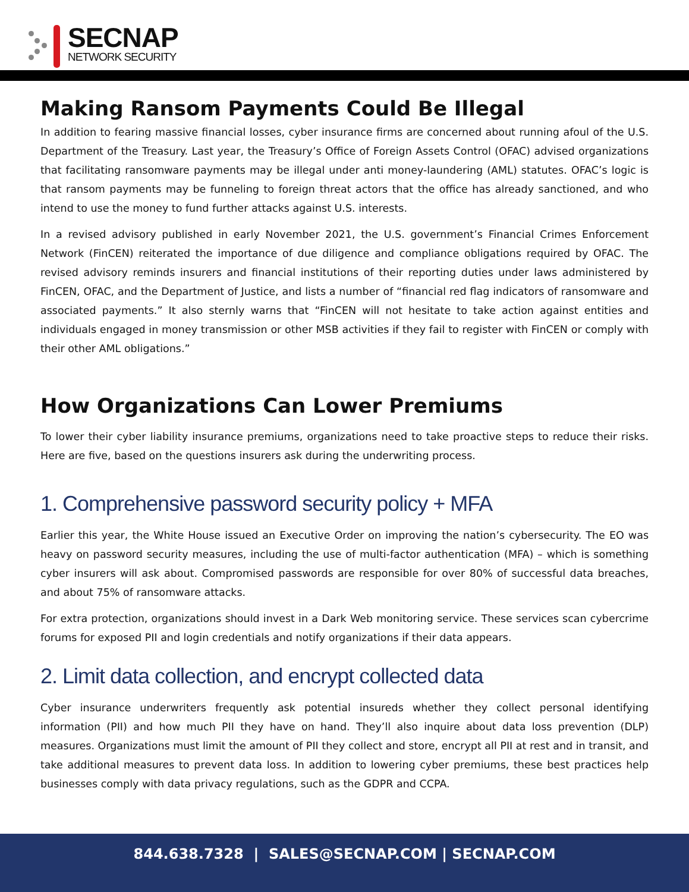SECNAP
NETWORK SECURITY
Making Ransom Payments Could Be Illegal
In addition to fearing massive financial losses, cyber insurance firms are concerned about running afoul of the U.S. Department of the Treasury. Last year, the Treasury’s Office of Foreign Assets Control (OFAC) advised organizations that facilitating ransomware payments may be illegal under anti money-laundering (AML) statutes. OFAC’s logic is that ransom payments may be funneling to foreign threat actors that the office has already sanctioned, and who intend to use the money to fund further attacks against U.S. interests.
In a revised advisory published in early November 2021, the U.S. government’s Financial Crimes Enforcement Network (FinCEN) reiterated the importance of due diligence and compliance obligations required by OFAC. The revised advisory reminds insurers and financial institutions of their reporting duties under laws administered by FinCEN, OFAC, and the Department of Justice, and lists a number of “financial red flag indicators of ransomware and associated payments.” It also sternly warns that “FinCEN will not hesitate to take action against entities and individuals engaged in money transmission or other MSB activities if they fail to register with FinCEN or comply with their other AML obligations.”
How Organizations Can Lower Premiums
To lower their cyber liability insurance premiums, organizations need to take proactive steps to reduce their risks. Here are five, based on the questions insurers ask during the underwriting process.
1. Comprehensive password security policy + MFA
Earlier this year, the White House issued an Executive Order on improving the nation’s cybersecurity. The EO was heavy on password security measures, including the use of multi-factor authentication (MFA) – which is something cyber insurers will ask about. Compromised passwords are responsible for over 80% of successful data breaches, and about 75% of ransomware attacks.
For extra protection, organizations should invest in a Dark Web monitoring service. These services scan cybercrime forums for exposed PII and login credentials and notify organizations if their data appears.
2. Limit data collection, and encrypt collected data
Cyber insurance underwriters frequently ask potential insureds whether they collect personal identifying information (PII) and how much PII they have on hand. They’ll also inquire about data loss prevention (DLP) measures. Organizations must limit the amount of PII they collect and store, encrypt all PII at rest and in transit, and take additional measures to prevent data loss. In addition to lowering cyber premiums, these best practices help businesses comply with data privacy regulations, such as the GDPR and CCPA.
844.638.7328 | SALES@SECNAP.COM | SECNAP.COM